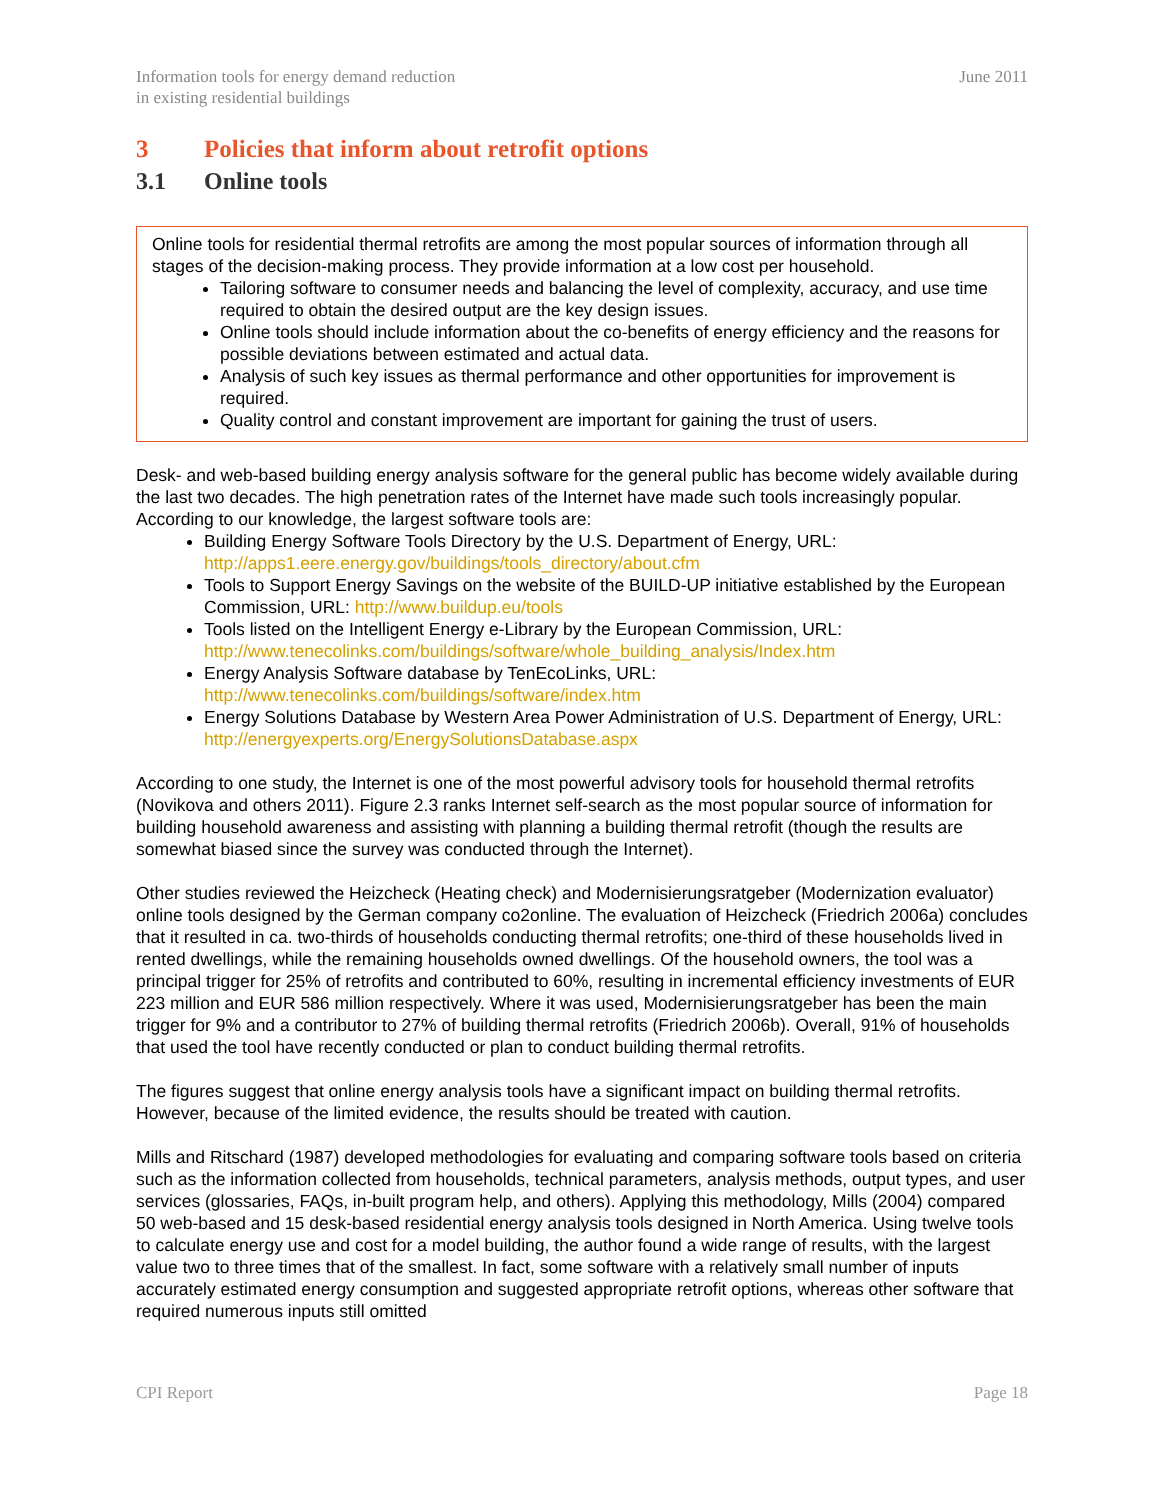Information tools for energy demand reduction
in existing residential buildings
June 2011
3 Policies that inform about retrofit options
3.1 Online tools
Online tools for residential thermal retrofits are among the most popular sources of information through all stages of the decision-making process. They provide information at a low cost per household.
Tailoring software to consumer needs and balancing the level of complexity, accuracy, and use time required to obtain the desired output are the key design issues.
Online tools should include information about the co-benefits of energy efficiency and the reasons for possible deviations between estimated and actual data.
Analysis of such key issues as thermal performance and other opportunities for improvement is required.
Quality control and constant improvement are important for gaining the trust of users.
Desk- and web-based building energy analysis software for the general public has become widely available during the last two decades. The high penetration rates of the Internet have made such tools increasingly popular. According to our knowledge, the largest software tools are:
Building Energy Software Tools Directory by the U.S. Department of Energy, URL: http://apps1.eere.energy.gov/buildings/tools_directory/about.cfm
Tools to Support Energy Savings on the website of the BUILD-UP initiative established by the European Commission, URL: http://www.buildup.eu/tools
Tools listed on the Intelligent Energy e-Library by the European Commission, URL: http://www.tenecolinks.com/buildings/software/whole_building_analysis/Index.htm
Energy Analysis Software database by TenEcoLinks, URL: http://www.tenecolinks.com/buildings/software/index.htm
Energy Solutions Database by Western Area Power Administration of U.S. Department of Energy, URL: http://energyexperts.org/EnergySolutionsDatabase.aspx
According to one study, the Internet is one of the most powerful advisory tools for household thermal retrofits (Novikova and others 2011). Figure 2.3 ranks Internet self-search as the most popular source of information for building household awareness and assisting with planning a building thermal retrofit (though the results are somewhat biased since the survey was conducted through the Internet).
Other studies reviewed the Heizcheck (Heating check) and Modernisierungsratgeber (Modernization evaluator) online tools designed by the German company co2online. The evaluation of Heizcheck (Friedrich 2006a) concludes that it resulted in ca. two-thirds of households conducting thermal retrofits; one-third of these households lived in rented dwellings, while the remaining households owned dwellings. Of the household owners, the tool was a principal trigger for 25% of retrofits and contributed to 60%, resulting in incremental efficiency investments of EUR 223 million and EUR 586 million respectively. Where it was used, Modernisierungsratgeber has been the main trigger for 9% and a contributor to 27% of building thermal retrofits (Friedrich 2006b). Overall, 91% of households that used the tool have recently conducted or plan to conduct building thermal retrofits.
The figures suggest that online energy analysis tools have a significant impact on building thermal retrofits. However, because of the limited evidence, the results should be treated with caution.
Mills and Ritschard (1987) developed methodologies for evaluating and comparing software tools based on criteria such as the information collected from households, technical parameters, analysis methods, output types, and user services (glossaries, FAQs, in-built program help, and others). Applying this methodology, Mills (2004) compared 50 web-based and 15 desk-based residential energy analysis tools designed in North America. Using twelve tools to calculate energy use and cost for a model building, the author found a wide range of results, with the largest value two to three times that of the smallest. In fact, some software with a relatively small number of inputs accurately estimated energy consumption and suggested appropriate retrofit options, whereas other software that required numerous inputs still omitted
CPI Report Page 18